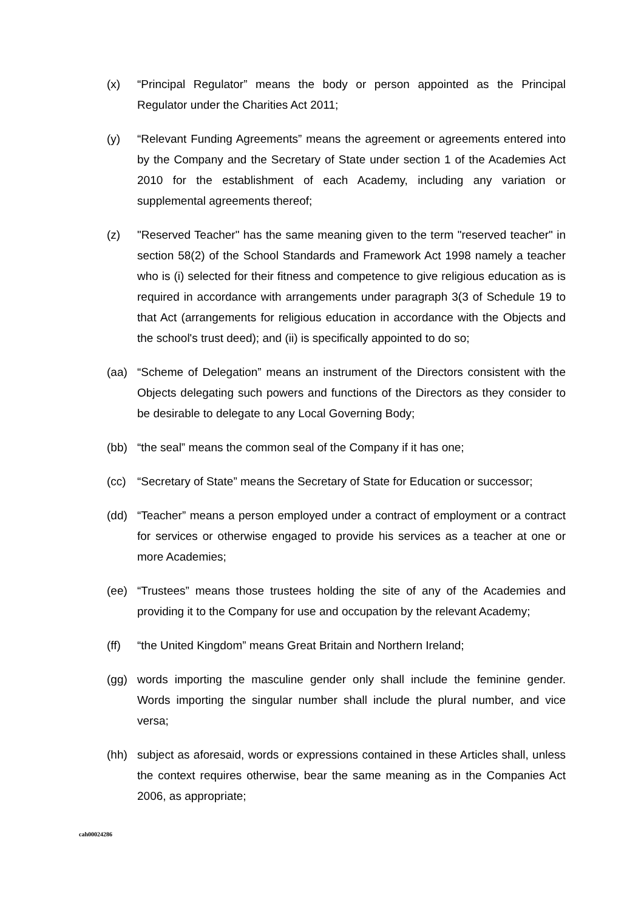(x) “Principal Regulator” means the body or person appointed as the Principal Regulator under the Charities Act 2011;
(y) “Relevant Funding Agreements” means the agreement or agreements entered into by the Company and the Secretary of State under section 1 of the Academies Act 2010 for the establishment of each Academy, including any variation or supplemental agreements thereof;
(z) "Reserved Teacher" has the same meaning given to the term "reserved teacher" in section 58(2) of the School Standards and Framework Act 1998 namely a teacher who is (i) selected for their fitness and competence to give religious education as is required in accordance with arrangements under paragraph 3(3 of Schedule 19 to that Act (arrangements for religious education in accordance with the Objects and the school's trust deed); and (ii) is specifically appointed to do so;
(aa) “Scheme of Delegation” means an instrument of the Directors consistent with the Objects delegating such powers and functions of the Directors as they consider to be desirable to delegate to any Local Governing Body;
(bb) “the seal” means the common seal of the Company if it has one;
(cc) “Secretary of State” means the Secretary of State for Education or successor;
(dd) “Teacher” means a person employed under a contract of employment or a contract for services or otherwise engaged to provide his services as a teacher at one or more Academies;
(ee) “Trustees” means those trustees holding the site of any of the Academies and providing it to the Company for use and occupation by the relevant Academy;
(ff) “the United Kingdom” means Great Britain and Northern Ireland;
(gg) words importing the masculine gender only shall include the feminine gender. Words importing the singular number shall include the plural number, and vice versa;
(hh) subject as aforesaid, words or expressions contained in these Articles shall, unless the context requires otherwise, bear the same meaning as in the Companies Act 2006, as appropriate;
cah00024286